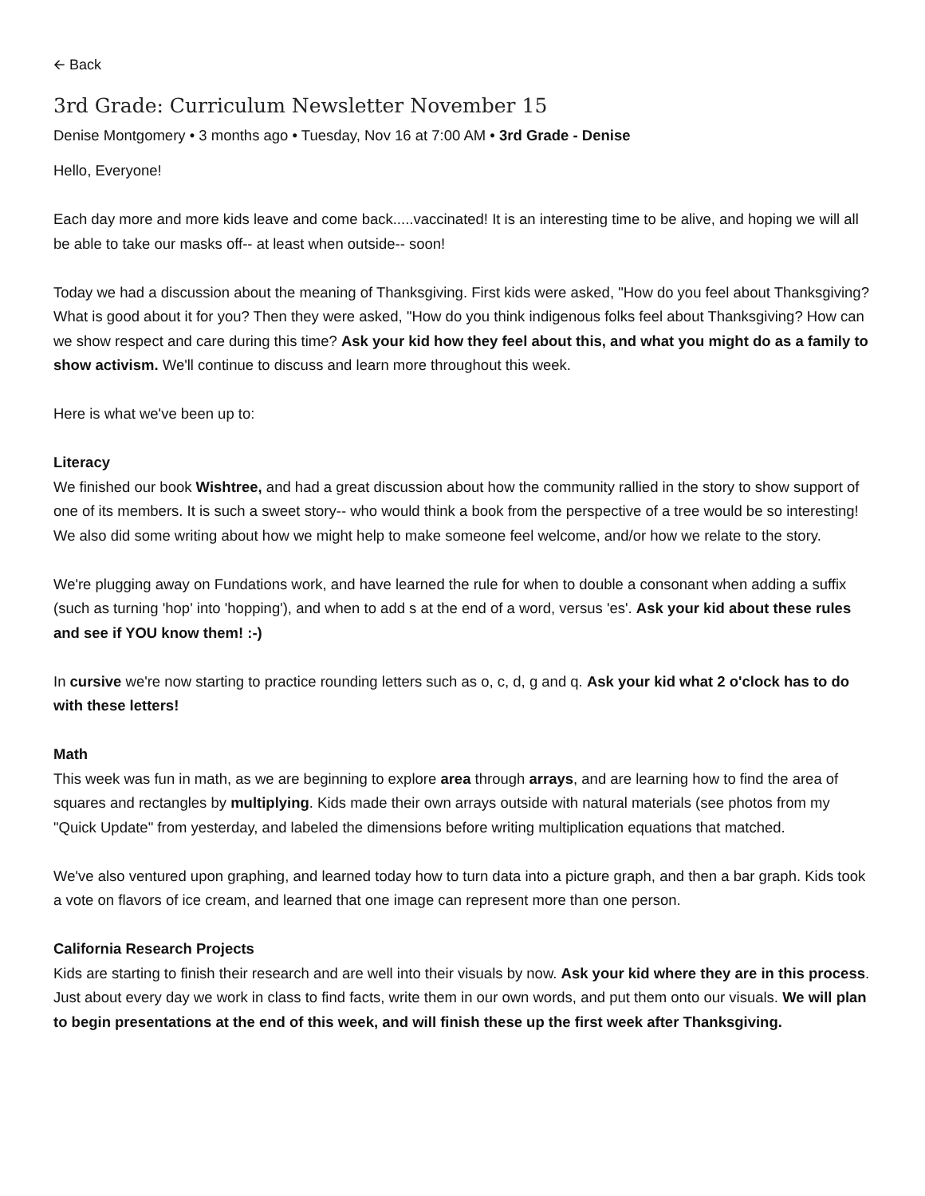🡨 Back
3rd Grade: Curriculum Newsletter November 15
Denise Montgomery • 3 months ago • Tuesday, Nov 16 at 7:00 AM • 3rd Grade - Denise
Hello, Everyone!
Each day more and more kids leave and come back.....vaccinated! It is an interesting time to be alive, and hoping we will all be able to take our masks off-- at least when outside-- soon!
Today we had a discussion about the meaning of Thanksgiving. First kids were asked, "How do you feel about Thanksgiving? What is good about it for you? Then they were asked, "How do you think indigenous folks feel about Thanksgiving? How can we show respect and care during this time? Ask your kid how they feel about this, and what you might do as a family to show activism. We'll continue to discuss and learn more throughout this week.
Here is what we've been up to:
Literacy
We finished our book Wishtree, and had a great discussion about how the community rallied in the story to show support of one of its members. It is such a sweet story-- who would think a book from the perspective of a tree would be so interesting! We also did some writing about how we might help to make someone feel welcome, and/or how we relate to the story.
We're plugging away on Fundations work, and have learned the rule for when to double a consonant when adding a suffix (such as turning 'hop' into 'hopping'), and when to add s at the end of a word, versus 'es'. Ask your kid about these rules and see if YOU know them! :-)
In cursive we're now starting to practice rounding letters such as o, c, d, g and q. Ask your kid what 2 o'clock has to do with these letters!
Math
This week was fun in math, as we are beginning to explore area through arrays, and are learning how to find the area of squares and rectangles by multiplying. Kids made their own arrays outside with natural materials (see photos from my "Quick Update" from yesterday, and labeled the dimensions before writing multiplication equations that matched.
We've also ventured upon graphing, and learned today how to turn data into a picture graph, and then a bar graph. Kids took a vote on flavors of ice cream, and learned that one image can represent more than one person.
California Research Projects
Kids are starting to finish their research and are well into their visuals by now. Ask your kid where they are in this process. Just about every day we work in class to find facts, write them in our own words, and put them onto our visuals. We will plan to begin presentations at the end of this week, and will finish these up the first week after Thanksgiving.